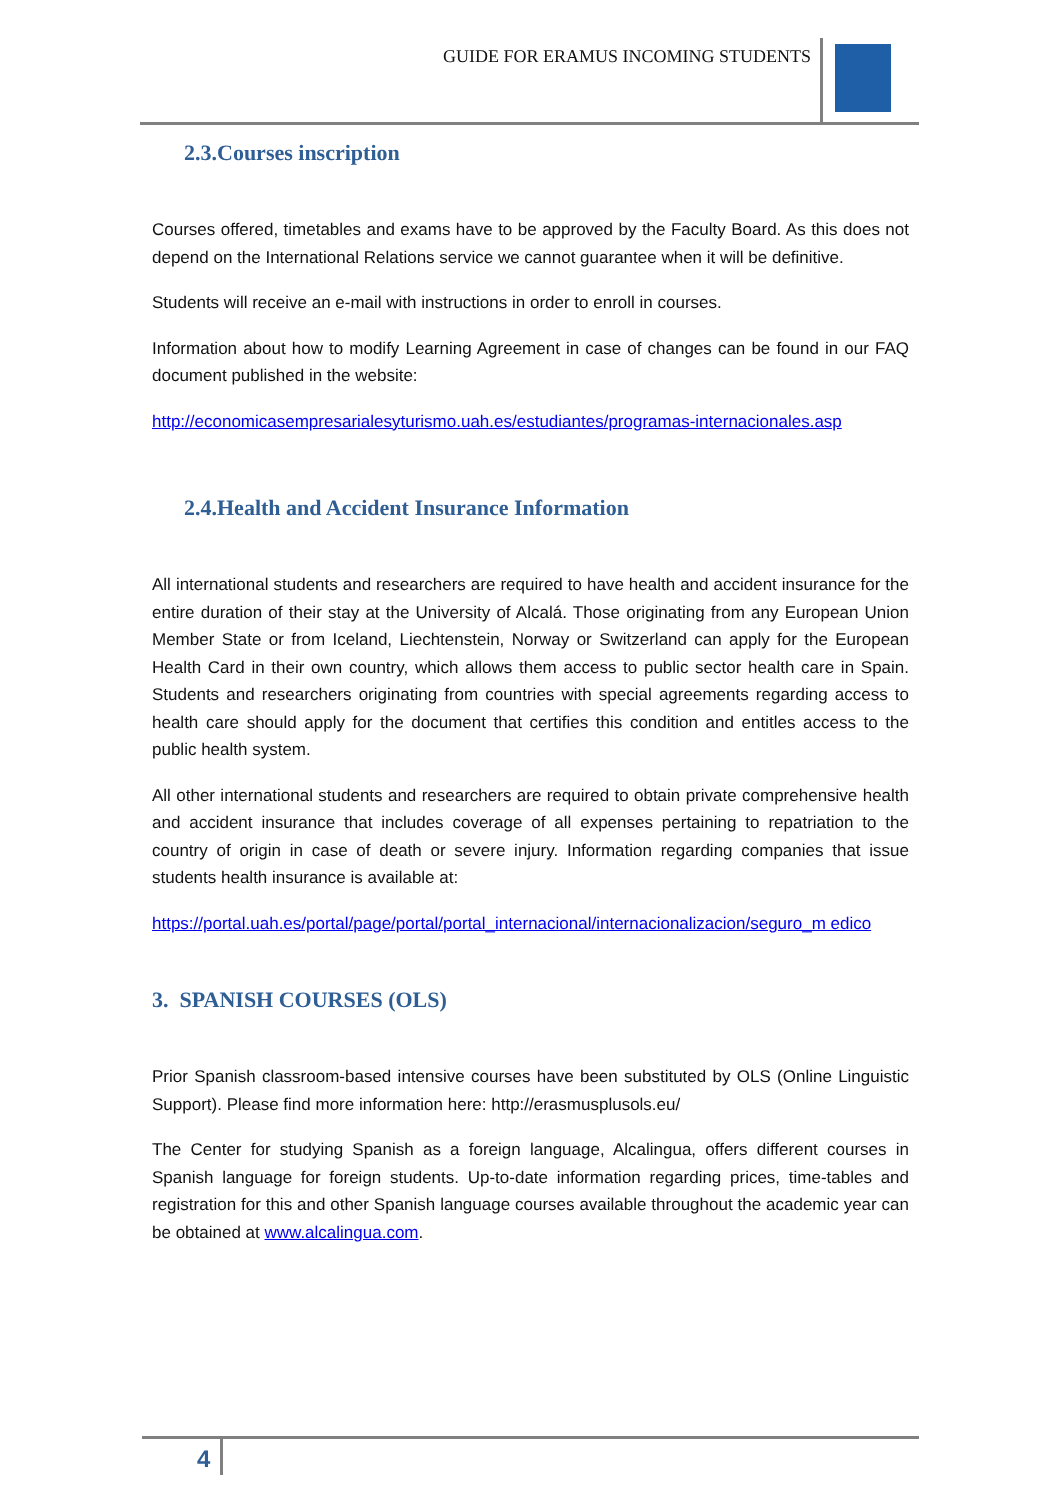GUIDE FOR ERAMUS INCOMING STUDENTS
2.3.Courses inscription
Courses offered, timetables and exams have to be approved by the Faculty Board. As this does not depend on the International Relations service we cannot guarantee when it will be definitive.
Students will receive an e-mail with instructions in order to enroll in courses.
Information about how to modify Learning Agreement in case of changes can be found in our FAQ document published in the website:
http://economicasempresarialesyturismo.uah.es/estudiantes/programas-internacionales.asp
2.4.Health and Accident Insurance Information
All international students and researchers are required to have health and accident insurance for the entire duration of their stay at the University of Alcalá. Those originating from any European Union Member State or from Iceland, Liechtenstein, Norway or Switzerland can apply for the European Health Card in their own country, which allows them access to public sector health care in Spain. Students and researchers originating from countries with special agreements regarding access to health care should apply for the document that certifies this condition and entitles access to the public health system.
All other international students and researchers are required to obtain private comprehensive health and accident insurance that includes coverage of all expenses pertaining to repatriation to the country of origin in case of death or severe injury. Information regarding companies that issue students health insurance is available at:
https://portal.uah.es/portal/page/portal/portal_internacional/internacionalizacion/seguro_m edico
3. SPANISH COURSES (OLS)
Prior Spanish classroom-based intensive courses have been substituted by OLS (Online Linguistic Support). Please find more information here: http://erasmusplusols.eu/
The Center for studying Spanish as a foreign language, Alcalingua, offers different courses in Spanish language for foreign students. Up-to-date information regarding prices, time-tables and registration for this and other Spanish language courses available throughout the academic year can be obtained at www.alcalingua.com.
4